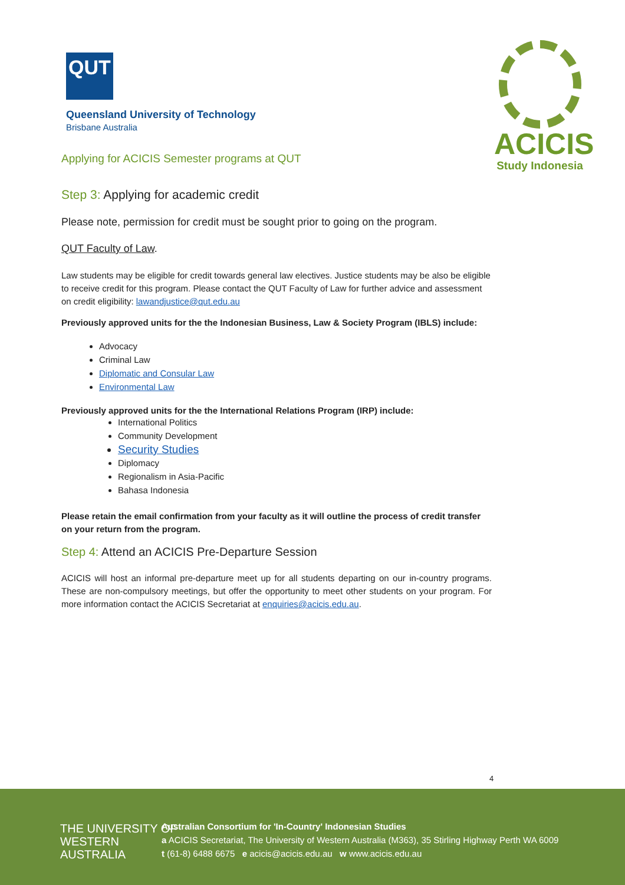QUT
Queensland University of Technology
Brisbane Australia
ACICIS
Study Indonesia
Applying for ACICIS Semester programs at QUT
Step 3: Applying for academic credit
Please note, permission for credit must be sought prior to going on the program.
QUT Faculty of Law.
Law students may be eligible for credit towards general law electives. Justice students may be also be eligible to receive credit for this program. Please contact the QUT Faculty of Law for further advice and assessment on credit eligibility: lawandjustice@qut.edu.au
Previously approved units for the the Indonesian Business, Law & Society Program (IBLS) include:
Advocacy
Criminal Law
Diplomatic and Consular Law
Environmental Law
Previously approved units for the the International Relations Program (IRP) include:
International Politics
Community Development
Security Studies
Diplomacy
Regionalism in Asia-Pacific
Bahasa Indonesia
Please retain the email confirmation from your faculty as it will outline the process of credit transfer on your return from the program.
Step 4: Attend an ACICIS Pre-Departure Session
ACICIS will host an informal pre-departure meet up for all students departing on our in-country programs. These are non-compulsory meetings, but offer the opportunity to meet other students on your program. For more information contact the ACICIS Secretariat at enquiries@acicis.edu.au.
4
THE UNIVERSITY OF
WESTERN
AUSTRALIA
Australian Consortium for 'In-Country' Indonesian Studies
a ACICIS Secretariat, The University of Western Australia (M363), 35 Stirling Highway Perth WA 6009
t (61-8) 6488 6675 e acicis@acicis.edu.au w www.acicis.edu.au